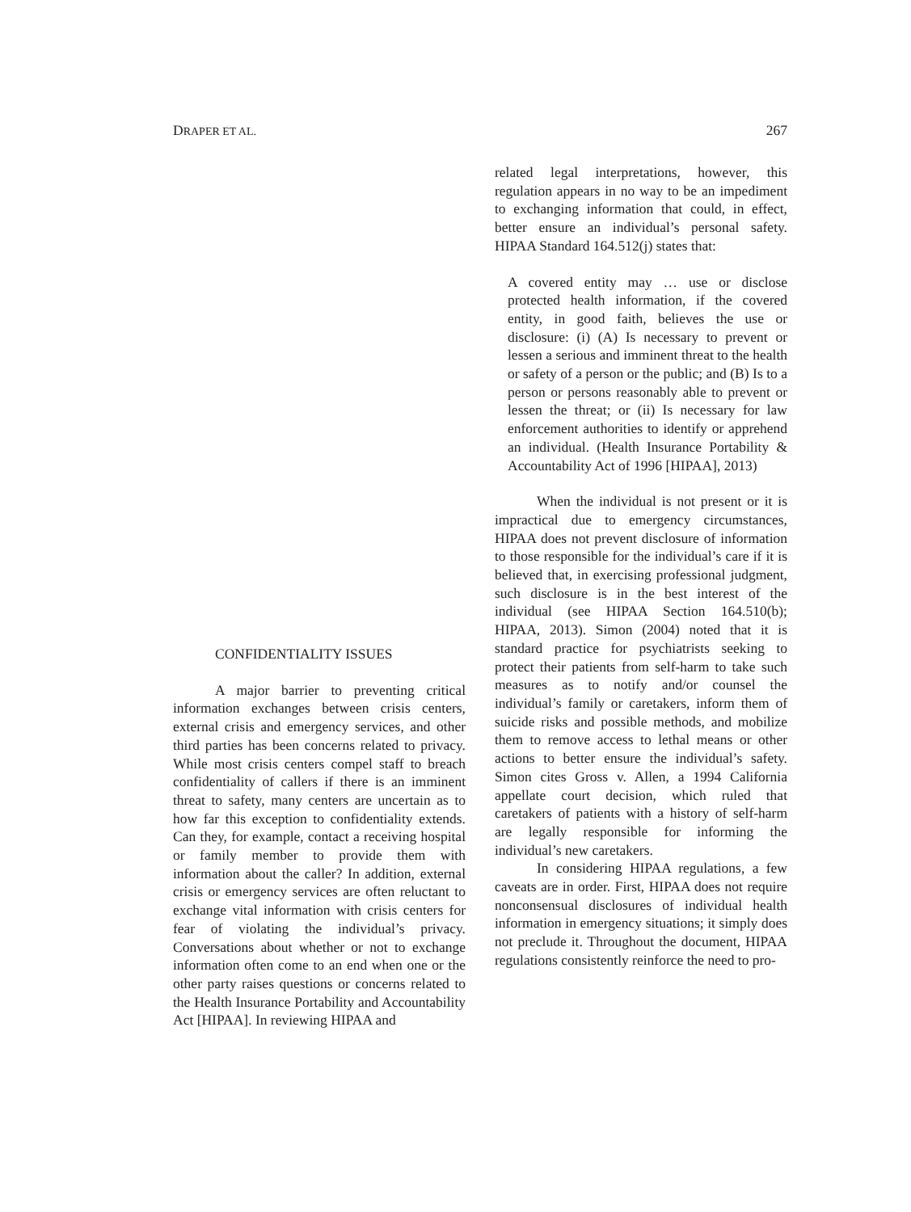DRAPER ET AL. 267
CONFIDENTIALITY ISSUES
A major barrier to preventing critical information exchanges between crisis centers, external crisis and emergency services, and other third parties has been concerns related to privacy. While most crisis centers compel staff to breach confidentiality of callers if there is an imminent threat to safety, many centers are uncertain as to how far this exception to confidentiality extends. Can they, for example, contact a receiving hospital or family member to provide them with information about the caller? In addition, external crisis or emergency services are often reluctant to exchange vital information with crisis centers for fear of violating the individual’s privacy. Conversations about whether or not to exchange information often come to an end when one or the other party raises questions or concerns related to the Health Insurance Portability and Accountability Act [HIPAA]. In reviewing HIPAA and
related legal interpretations, however, this regulation appears in no way to be an impediment to exchanging information that could, in effect, better ensure an individual’s personal safety. HIPAA Standard 164.512(j) states that:
A covered entity may … use or disclose protected health information, if the covered entity, in good faith, believes the use or disclosure: (i) (A) Is necessary to prevent or lessen a serious and imminent threat to the health or safety of a person or the public; and (B) Is to a person or persons reasonably able to prevent or lessen the threat; or (ii) Is necessary for law enforcement authorities to identify or apprehend an individual. (Health Insurance Portability & Accountability Act of 1996 [HIPAA], 2013)
When the individual is not present or it is impractical due to emergency circumstances, HIPAA does not prevent disclosure of information to those responsible for the individual’s care if it is believed that, in exercising professional judgment, such disclosure is in the best interest of the individual (see HIPAA Section 164.510(b); HIPAA, 2013). Simon (2004) noted that it is standard practice for psychiatrists seeking to protect their patients from self-harm to take such measures as to notify and/or counsel the individual’s family or caretakers, inform them of suicide risks and possible methods, and mobilize them to remove access to lethal means or other actions to better ensure the individual’s safety. Simon cites Gross v. Allen, a 1994 California appellate court decision, which ruled that caretakers of patients with a history of self-harm are legally responsible for informing the individual’s new caretakers.
In considering HIPAA regulations, a few caveats are in order. First, HIPAA does not require nonconsensual disclosures of individual health information in emergency situations; it simply does not preclude it. Throughout the document, HIPAA regulations consistently reinforce the need to pro-